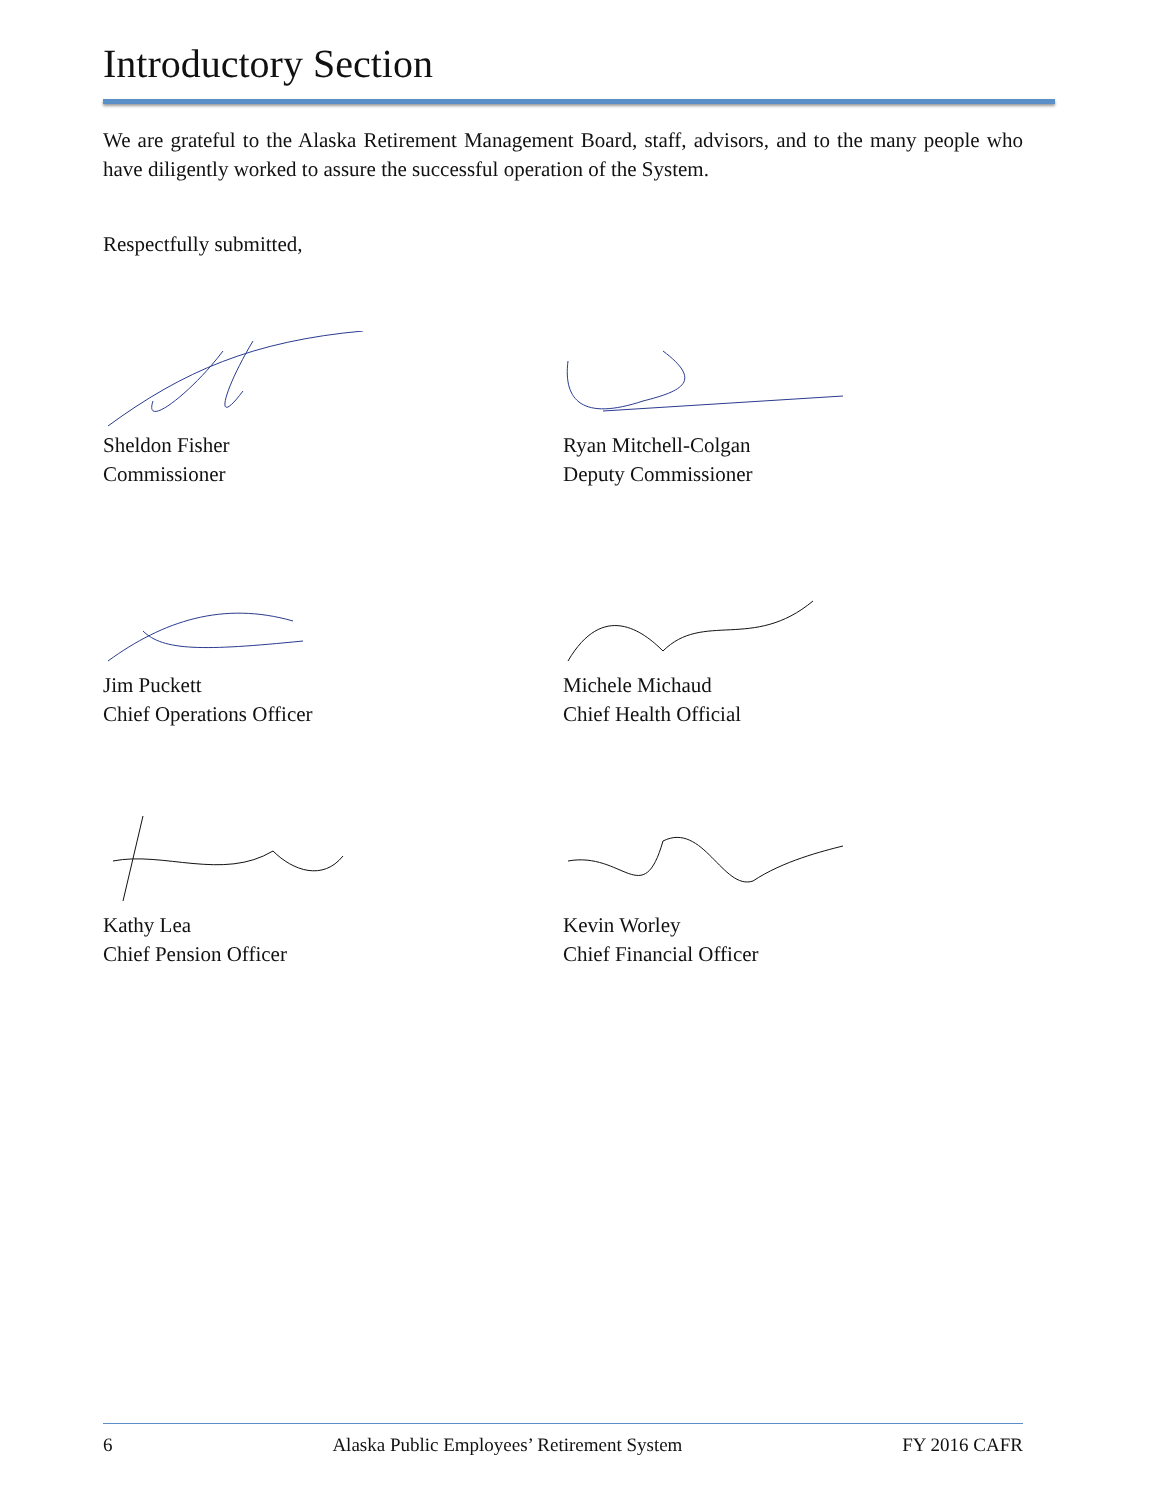Introductory Section
We are grateful to the Alaska Retirement Management Board, staff, advisors, and to the many people who have diligently worked to assure the successful operation of the System.
Respectfully submitted,
Sheldon Fisher
Commissioner
Ryan Mitchell-Colgan
Deputy Commissioner
Jim Puckett
Chief Operations Officer
Michele Michaud
Chief Health Official
Kathy Lea
Chief Pension Officer
Kevin Worley
Chief Financial Officer
6 Alaska Public Employees’ Retirement System FY 2016 CAFR